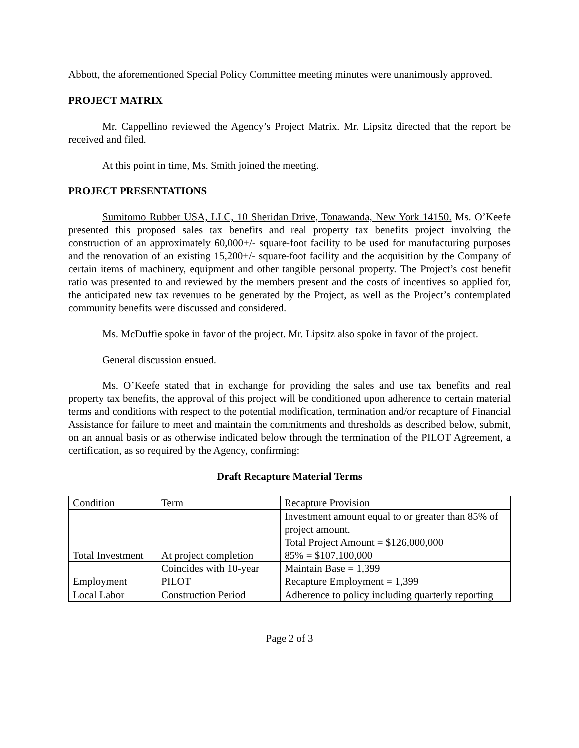Abbott, the aforementioned Special Policy Committee meeting minutes were unanimously approved.
PROJECT MATRIX
Mr. Cappellino reviewed the Agency’s Project Matrix. Mr. Lipsitz directed that the report be received and filed.
At this point in time, Ms. Smith joined the meeting.
PROJECT PRESENTATIONS
Sumitomo Rubber USA, LLC, 10 Sheridan Drive, Tonawanda, New York 14150. Ms. O’Keefe presented this proposed sales tax benefits and real property tax benefits project involving the construction of an approximately 60,000+/- square-foot facility to be used for manufacturing purposes and the renovation of an existing 15,200+/- square-foot facility and the acquisition by the Company of certain items of machinery, equipment and other tangible personal property. The Project’s cost benefit ratio was presented to and reviewed by the members present and the costs of incentives so applied for, the anticipated new tax revenues to be generated by the Project, as well as the Project’s contemplated community benefits were discussed and considered.
Ms. McDuffie spoke in favor of the project. Mr. Lipsitz also spoke in favor of the project.
General discussion ensued.
Ms. O’Keefe stated that in exchange for providing the sales and use tax benefits and real property tax benefits, the approval of this project will be conditioned upon adherence to certain material terms and conditions with respect to the potential modification, termination and/or recapture of Financial Assistance for failure to meet and maintain the commitments and thresholds as described below, submit, on an annual basis or as otherwise indicated below through the termination of the PILOT Agreement, a certification, as so required by the Agency, confirming:
Draft Recapture Material Terms
| Condition | Term | Recapture Provision |
| Total Investment | At project completion | Investment amount equal to or greater than 85% of project amount. Total Project Amount = $126,000,000 85% = $107,100,000 |
| Employment | Coincides with 10-year PILOT | Maintain Base = 1,399 Recapture Employment = 1,399 |
| Local Labor | Construction Period | Adherence to policy including quarterly reporting |
Page 2 of 3